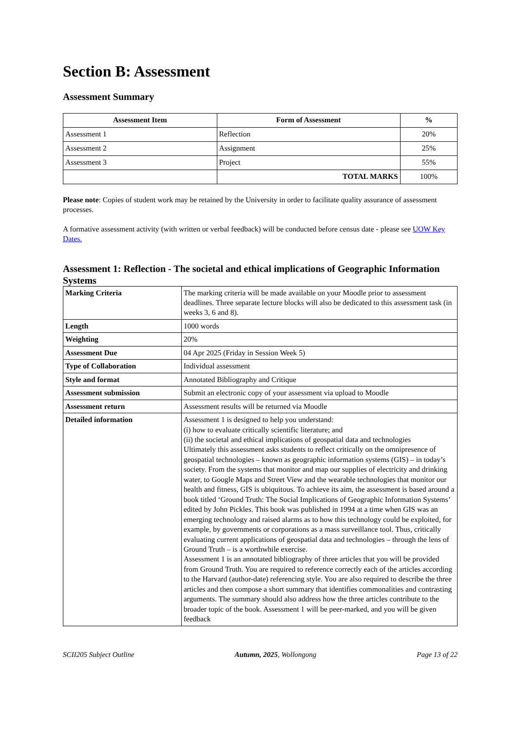Section B: Assessment
Assessment Summary
| Assessment Item | Form of Assessment | % |
| --- | --- | --- |
| Assessment 1 | Reflection | 20% |
| Assessment 2 | Assignment | 25% |
| Assessment 3 | Project | 55% |
| | TOTAL MARKS | 100% |
Please note: Copies of student work may be retained by the University in order to facilitate quality assurance of assessment processes.
A formative assessment activity (with written or verbal feedback) will be conducted before census date - please see UOW Key Dates.
Assessment 1: Reflection - The societal and ethical implications of Geographic Information Systems
| Marking Criteria | The marking criteria will be made available on your Moodle prior to assessment deadlines. Three separate lecture blocks will also be dedicated to this assessment task (in weeks 3, 6 and 8). |
| Length | 1000 words |
| Weighting | 20% |
| Assessment Due | 04 Apr 2025 (Friday in Session Week 5) |
| Type of Collaboration | Individual assessment |
| Style and format | Annotated Bibliography and Critique |
| Assessment submission | Submit an electronic copy of your assessment via upload to Moodle |
| Assessment return | Assessment results will be returned via Moodle |
| Detailed information | Assessment 1 is designed to help you understand: (i) how to evaluate critically scientific literature; and (ii) the societal and ethical implications of geospatial data and technologies Ultimately this assessment asks students to reflect critically on the omnipresence of geospatial technologies – known as geographic information systems (GIS) – in today’s society. From the systems that monitor and map our supplies of electricity and drinking water, to Google Maps and Street View and the wearable technologies that monitor our health and fitness, GIS is ubiquitous. To achieve its aim, the assessment is based around a book titled ‘Ground Truth: The Social Implications of Geographic Information Systems’ edited by John Pickles. This book was published in 1994 at a time when GIS was an emerging technology and raised alarms as to how this technology could be exploited, for example, by governments or corporations as a mass surveillance tool. Thus, critically evaluating current applications of geospatial data and technologies – through the lens of Ground Truth – is a worthwhile exercise. Assessment 1 is an annotated bibliography of three articles that you will be provided from Ground Truth. You are required to reference correctly each of the articles according to the Harvard (author-date) referencing style. You are also required to describe the three articles and then compose a short summary that identifies commonalities and contrasting arguments. The summary should also address how the three articles contribute to the broader topic of the book. Assessment 1 will be peer-marked, and you will be given feedback |
SCII205 Subject Outline Autumn, 2025, Wollongong Page 13 of 22